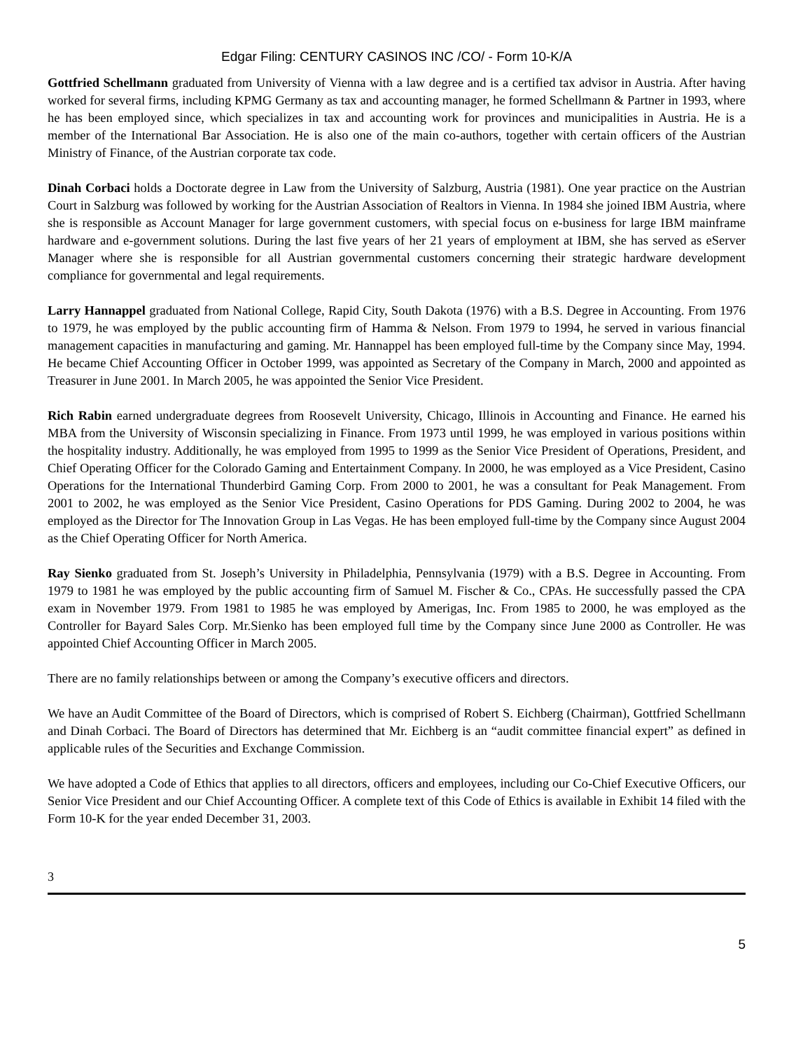Edgar Filing: CENTURY CASINOS INC /CO/ - Form 10-K/A
Gottfried Schellmann graduated from University of Vienna with a law degree and is a certified tax advisor in Austria. After having worked for several firms, including KPMG Germany as tax and accounting manager, he formed Schellmann & Partner in 1993, where he has been employed since, which specializes in tax and accounting work for provinces and municipalities in Austria. He is a member of the International Bar Association. He is also one of the main co-authors, together with certain officers of the Austrian Ministry of Finance, of the Austrian corporate tax code.
Dinah Corbaci holds a Doctorate degree in Law from the University of Salzburg, Austria (1981). One year practice on the Austrian Court in Salzburg was followed by working for the Austrian Association of Realtors in Vienna. In 1984 she joined IBM Austria, where she is responsible as Account Manager for large government customers, with special focus on e-business for large IBM mainframe hardware and e-government solutions. During the last five years of her 21 years of employment at IBM, she has served as eServer Manager where she is responsible for all Austrian governmental customers concerning their strategic hardware development compliance for governmental and legal requirements.
Larry Hannappel graduated from National College, Rapid City, South Dakota (1976) with a B.S. Degree in Accounting. From 1976 to 1979, he was employed by the public accounting firm of Hamma & Nelson. From 1979 to 1994, he served in various financial management capacities in manufacturing and gaming. Mr. Hannappel has been employed full-time by the Company since May, 1994. He became Chief Accounting Officer in October 1999, was appointed as Secretary of the Company in March, 2000 and appointed as Treasurer in June 2001. In March 2005, he was appointed the Senior Vice President.
Rich Rabin earned undergraduate degrees from Roosevelt University, Chicago, Illinois in Accounting and Finance. He earned his MBA from the University of Wisconsin specializing in Finance. From 1973 until 1999, he was employed in various positions within the hospitality industry. Additionally, he was employed from 1995 to 1999 as the Senior Vice President of Operations, President, and Chief Operating Officer for the Colorado Gaming and Entertainment Company. In 2000, he was employed as a Vice President, Casino Operations for the International Thunderbird Gaming Corp. From 2000 to 2001, he was a consultant for Peak Management. From 2001 to 2002, he was employed as the Senior Vice President, Casino Operations for PDS Gaming. During 2002 to 2004, he was employed as the Director for The Innovation Group in Las Vegas. He has been employed full-time by the Company since August 2004 as the Chief Operating Officer for North America.
Ray Sienko graduated from St. Joseph’s University in Philadelphia, Pennsylvania (1979) with a B.S. Degree in Accounting. From 1979 to 1981 he was employed by the public accounting firm of Samuel M. Fischer & Co., CPAs. He successfully passed the CPA exam in November 1979. From 1981 to 1985 he was employed by Amerigas, Inc. From 1985 to 2000, he was employed as the Controller for Bayard Sales Corp. Mr.Sienko has been employed full time by the Company since June 2000 as Controller. He was appointed Chief Accounting Officer in March 2005.
There are no family relationships between or among the Company’s executive officers and directors.
We have an Audit Committee of the Board of Directors, which is comprised of Robert S. Eichberg (Chairman), Gottfried Schellmann and Dinah Corbaci. The Board of Directors has determined that Mr. Eichberg is an “audit committee financial expert” as defined in applicable rules of the Securities and Exchange Commission.
We have adopted a Code of Ethics that applies to all directors, officers and employees, including our Co-Chief Executive Officers, our Senior Vice President and our Chief Accounting Officer. A complete text of this Code of Ethics is available in Exhibit 14 filed with the Form 10-K for the year ended December 31, 2003.
3
5